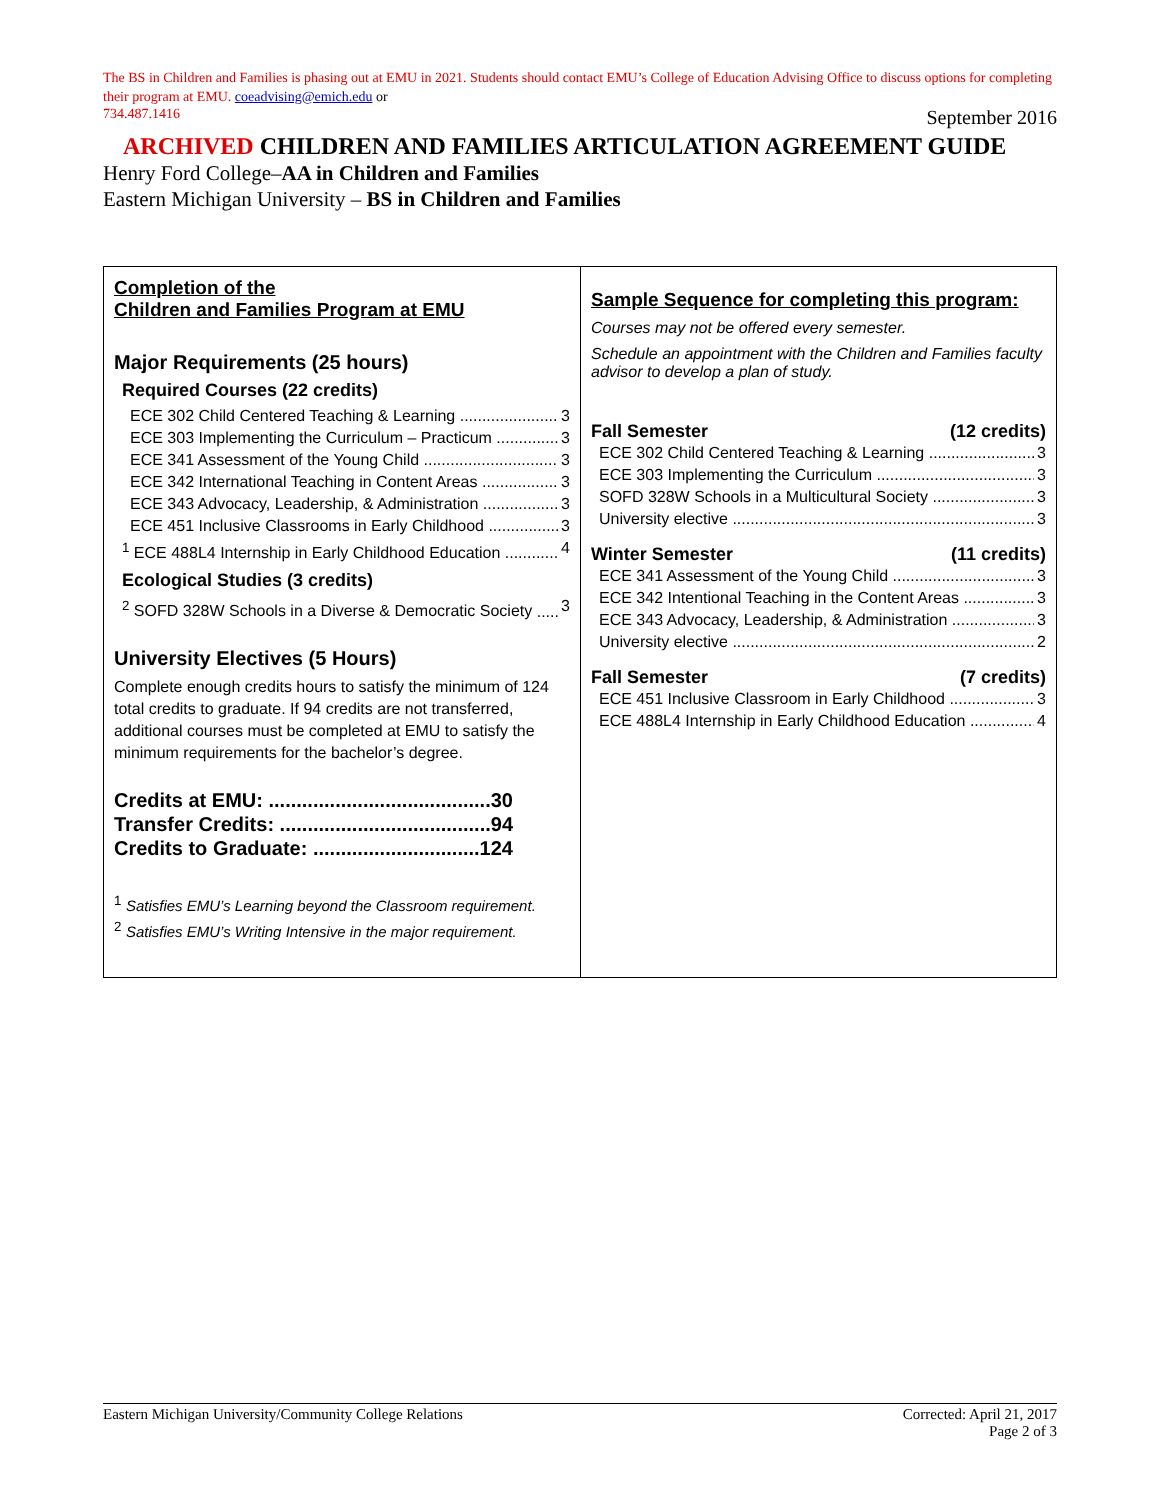The BS in Children and Families is phasing out at EMU in 2021. Students should contact EMU’s College of Education Advising Office to discuss options for completing their program at EMU. coeadvising@emich.edu or
734.487.1416 September 2016
ARCHIVED CHILDREN AND FAMILIES ARTICULATION AGREEMENT GUIDE
Henry Ford College–AA in Children and Families
Eastern Michigan University – BS in Children and Families
Completion of the
Children and Families Program at EMU
Major Requirements (25 hours)
Required Courses (22 credits)
ECE 302 Child Centered Teaching & Learning 3
ECE 303 Implementing the Curriculum – Practicum 3
ECE 341 Assessment of the Young Child 3
ECE 342 International Teaching in Content Areas 3
ECE 343 Advocacy, Leadership, & Administration 3
ECE 451 Inclusive Classrooms in Early Childhood 3
<sup>1</sup> ECE 488L4 Internship in Early Childhood Education 4
Ecological Studies (3 credits)
<sup>2</sup> SOFD 328W Schools in a Diverse & Democratic Society 3
University Electives (5 Hours)
Complete enough credits hours to satisfy the minimum of 124 total credits to graduate. If 94 credits are not transferred, additional courses must be completed at EMU to satisfy the minimum requirements for the bachelor’s degree.
Credits at EMU: ........................................30
Transfer Credits: ......................................94
Credits to Graduate: ..............................124
<sup>1</sup> Satisfies EMU’s Learning beyond the Classroom requirement.
<sup>2</sup> Satisfies EMU’s Writing Intensive in the major requirement.
Sample Sequence for completing this program:
Courses may not be offered every semester.
Schedule an appointment with the Children and Families faculty advisor to develop a plan of study.
Fall Semester (12 credits)
ECE 302 Child Centered Teaching & Learning 3
ECE 303 Implementing the Curriculum 3
SOFD 328W Schools in a Multicultural Society 3
University elective 3
Winter Semester (11 credits)
ECE 341 Assessment of the Young Child 3
ECE 342 Intentional Teaching in the Content Areas 3
ECE 343 Advocacy, Leadership, & Administration 3
University elective 2
Fall Semester (7 credits)
ECE 451 Inclusive Classroom in Early Childhood 3
ECE 488L4 Internship in Early Childhood Education 4
Eastern Michigan University/Community College Relations Corrected: April 21, 2017
Page 2 of 3